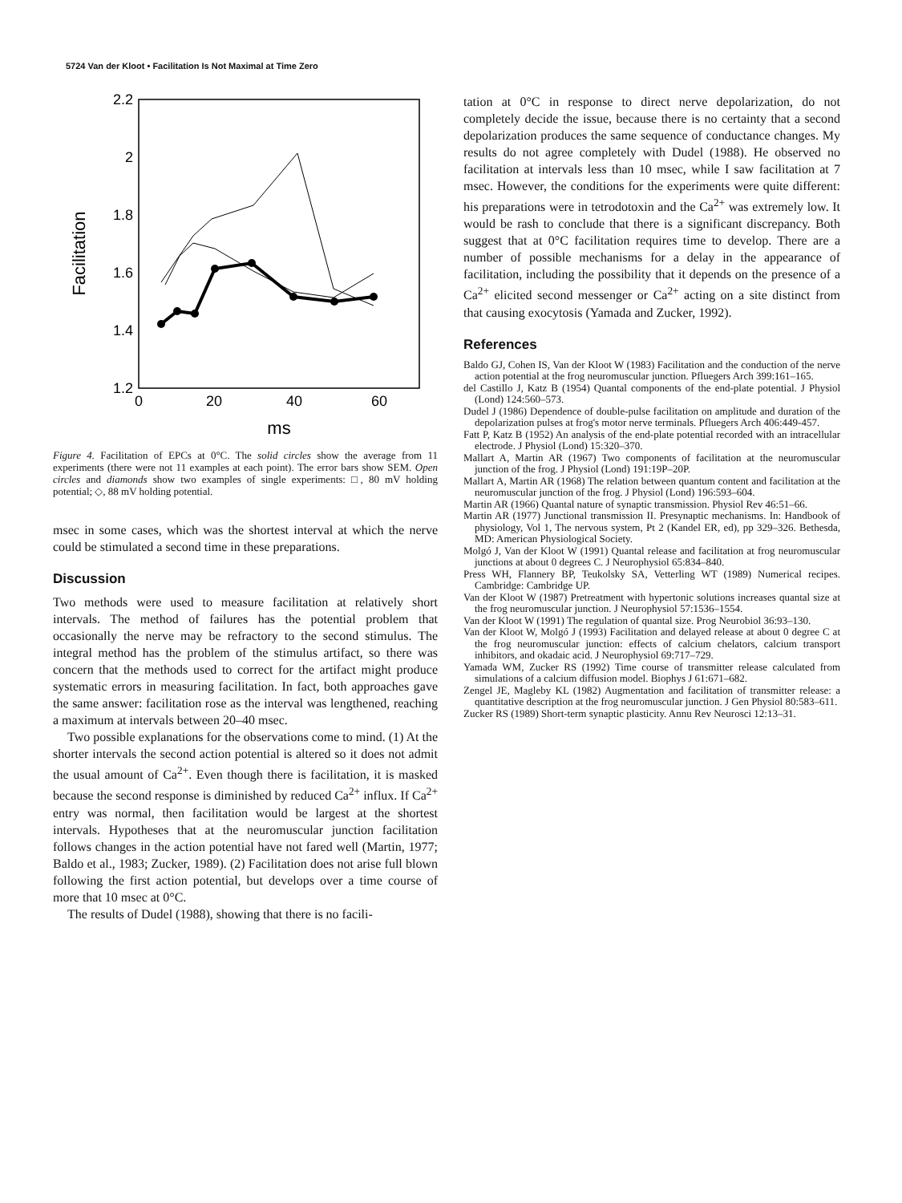5724 Van der Kloot • Facilitation Is Not Maximal at Time Zero
2.2
2
1.8
1.6
1.4
1.2
0
20
40
60
ms
Facilitation
Figure 4. Facilitation of EPCs at 0°C. The solid circles show the average from 11 experiments (there were not 11 examples at each point). The error bars show SEM. Open circles and diamonds show two examples of single experiments: □, 80 mV holding potential; ◇, 88 mV holding potential.
msec in some cases, which was the shortest interval at which the nerve could be stimulated a second time in these preparations.
Discussion
Two methods were used to measure facilitation at relatively short intervals. The method of failures has the potential problem that occasionally the nerve may be refractory to the second stimulus. The integral method has the problem of the stimulus artifact, so there was concern that the methods used to correct for the artifact might produce systematic errors in measuring facilitation. In fact, both approaches gave the same answer: facilitation rose as the interval was lengthened, reaching a maximum at intervals between 20–40 msec.
Two possible explanations for the observations come to mind. (1) At the shorter intervals the second action potential is altered so it does not admit the usual amount of Ca<sup>2+</sup>. Even though there is facilitation, it is masked because the second response is diminished by reduced Ca<sup>2+</sup> influx. If Ca<sup>2+</sup> entry was normal, then facilitation would be largest at the shortest intervals. Hypotheses that at the neuromuscular junction facilitation follows changes in the action potential have not fared well (Martin, 1977; Baldo et al., 1983; Zucker, 1989). (2) Facilitation does not arise full blown following the first action potential, but develops over a time course of more that 10 msec at 0°C.
The results of Dudel (1988), showing that there is no facili-
tation at 0°C in response to direct nerve depolarization, do not completely decide the issue, because there is no certainty that a second depolarization produces the same sequence of conductance changes. My results do not agree completely with Dudel (1988). He observed no facilitation at intervals less than 10 msec, while I saw facilitation at 7 msec. However, the conditions for the experiments were quite different: his preparations were in tetrodotoxin and the Ca<sup>2+</sup> was extremely low. It would be rash to conclude that there is a significant discrepancy. Both suggest that at 0°C facilitation requires time to develop. There are a number of possible mechanisms for a delay in the appearance of facilitation, including the possibility that it depends on the presence of a Ca<sup>2+</sup> elicited second messenger or Ca<sup>2+</sup> acting on a site distinct from that causing exocytosis (Yamada and Zucker, 1992).
References
Baldo GJ, Cohen IS, Van der Kloot W (1983) Facilitation and the conduction of the nerve action potential at the frog neuromuscular junction. Pfluegers Arch 399:161–165.
del Castillo J, Katz B (1954) Quantal components of the end-plate potential. J Physiol (Lond) 124:560–573.
Dudel J (1986) Dependence of double-pulse facilitation on amplitude and duration of the depolarization pulses at frog's motor nerve terminals. Pfluegers Arch 406:449-457.
Fatt P, Katz B (1952) An analysis of the end-plate potential recorded with an intracellular electrode. J Physiol (Lond) 15:320–370.
Mallart A, Martin AR (1967) Two components of facilitation at the neuromuscular junction of the frog. J Physiol (Lond) 191:19P–20P.
Mallart A, Martin AR (1968) The relation between quantum content and facilitation at the neuromuscular junction of the frog. J Physiol (Lond) 196:593–604.
Martin AR (1966) Quantal nature of synaptic transmission. Physiol Rev 46:51–66.
Martin AR (1977) Junctional transmission II. Presynaptic mechanisms. In: Handbook of physiology, Vol 1, The nervous system, Pt 2 (Kandel ER, ed), pp 329–326. Bethesda, MD: American Physiological Society.
Molgó J, Van der Kloot W (1991) Quantal release and facilitation at frog neuromuscular junctions at about 0 degrees C. J Neurophysiol 65:834–840.
Press WH, Flannery BP, Teukolsky SA, Vetterling WT (1989) Numerical recipes. Cambridge: Cambridge UP.
Van der Kloot W (1987) Pretreatment with hypertonic solutions increases quantal size at the frog neuromuscular junction. J Neurophysiol 57:1536–1554.
Van der Kloot W (1991) The regulation of quantal size. Prog Neurobiol 36:93–130.
Van der Kloot W, Molgó J (1993) Facilitation and delayed release at about 0 degree C at the frog neuromuscular junction: effects of calcium chelators, calcium transport inhibitors, and okadaic acid. J Neurophysiol 69:717–729.
Yamada WM, Zucker RS (1992) Time course of transmitter release calculated from simulations of a calcium diffusion model. Biophys J 61:671–682.
Zengel JE, Magleby KL (1982) Augmentation and facilitation of transmitter release: a quantitative description at the frog neuromuscular junction. J Gen Physiol 80:583–611.
Zucker RS (1989) Short-term synaptic plasticity. Annu Rev Neurosci 12:13–31.